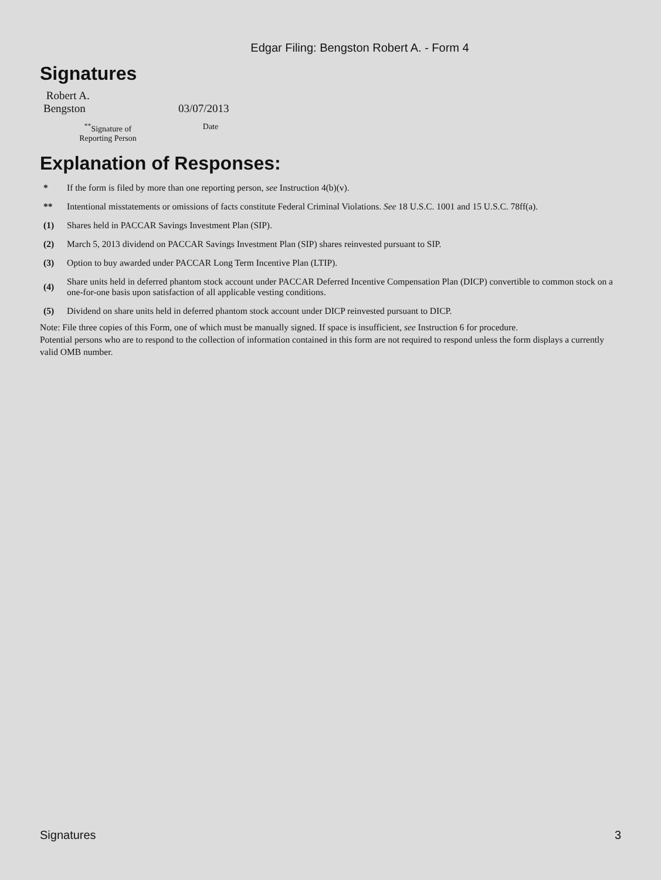Edgar Filing: Bengston Robert A. - Form 4
Signatures
| Robert A. Bengston | 03/07/2013 |
| <sup>**</sup> Signature of Reporting Person | Date |
Explanation of Responses:
| * | If the form is filed by more than one reporting person, see Instruction 4(b)(v). |
| ** | Intentional misstatements or omissions of facts constitute Federal Criminal Violations. See 18 U.S.C. 1001 and 15 U.S.C. 78ff(a). |
| (1) | Shares held in PACCAR Savings Investment Plan (SIP). |
| (2) | March 5, 2013 dividend on PACCAR Savings Investment Plan (SIP) shares reinvested pursuant to SIP. |
| (3) | Option to buy awarded under PACCAR Long Term Incentive Plan (LTIP). |
| (4) | Share units held in deferred phantom stock account under PACCAR Deferred Incentive Compensation Plan (DICP) convertible to common stock on a one-for-one basis upon satisfaction of all applicable vesting conditions. |
| (5) | Dividend on share units held in deferred phantom stock account under DICP reinvested pursuant to DICP. |
Note: File three copies of this Form, one of which must be manually signed. If space is insufficient, see Instruction 6 for procedure.
Potential persons who are to respond to the collection of information contained in this form are not required to respond unless the form displays a currently valid OMB number.
Signatures 3